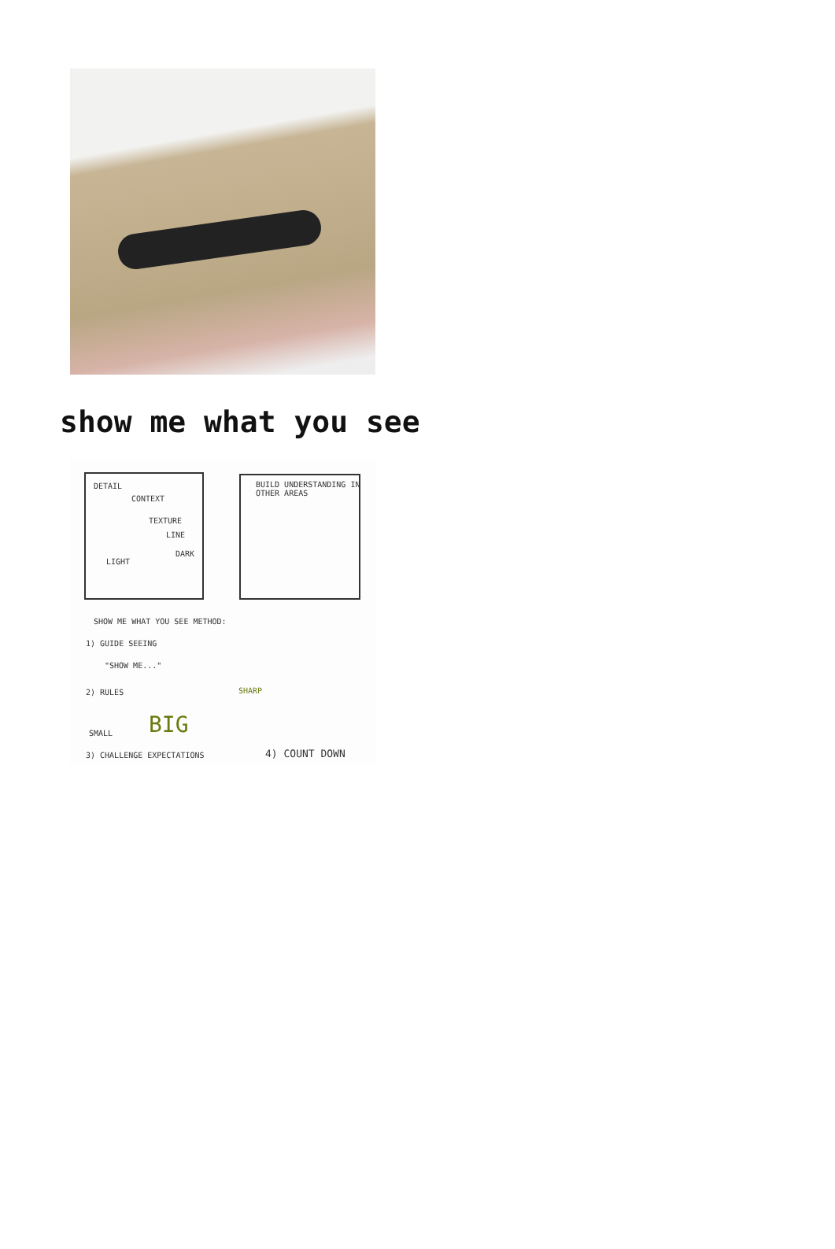show me what you see
DETAIL
CONTEXT
TEXTURE
LINE
LIGHT
DARK
BUILD UNDERSTANDING IN OTHER AREAS
SHOW ME WHAT YOU SEE METHOD:
1) GUIDE SEEING
"SHOW ME..."
2) RULES
SMALL BIG
SHARP
3) CHALLENGE EXPECTATIONS 4) COUNT DOWN